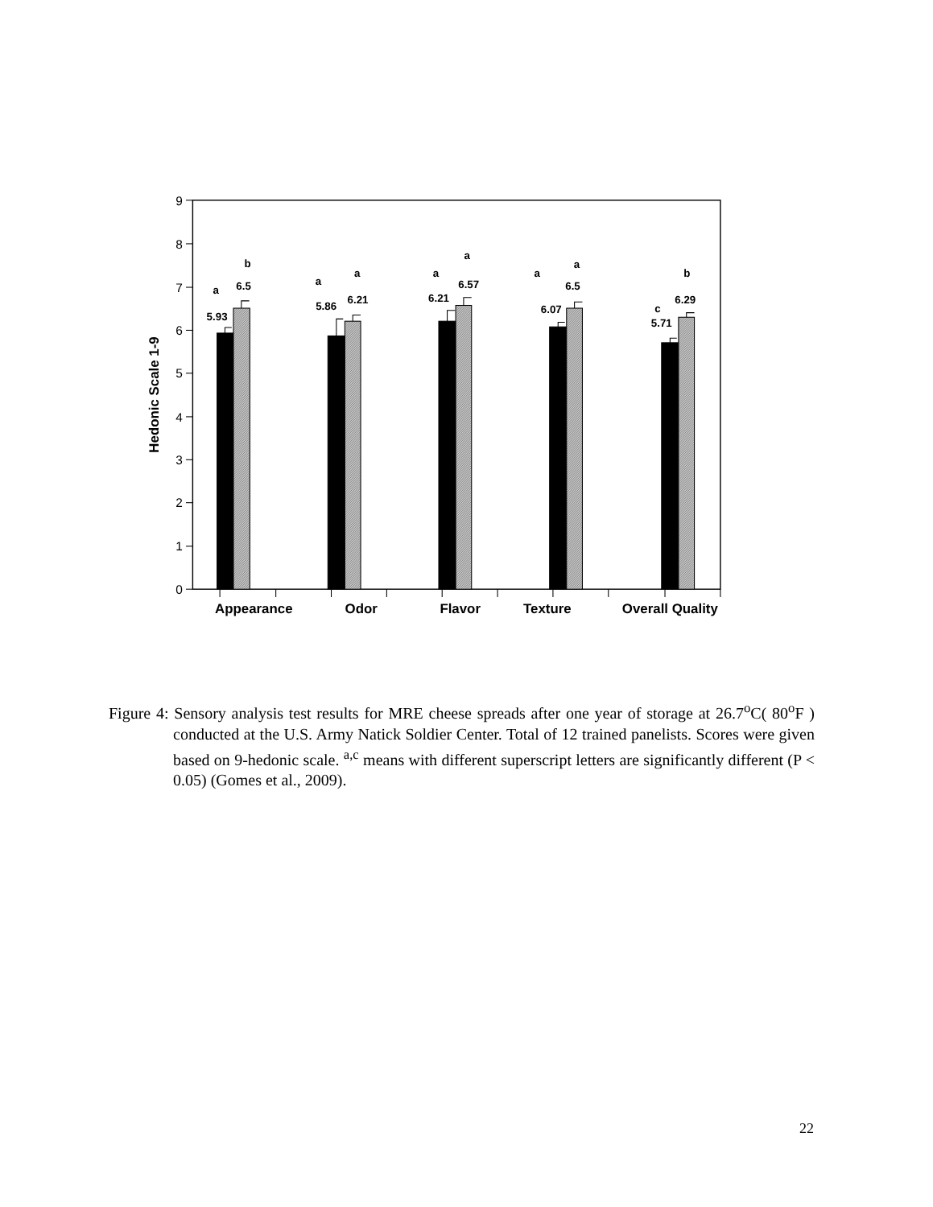0
1
2
3
4
5
6
7
8
9
a
b
5.93
6.5
a
a
5.86
6.21
a
a
6.21
6.57
a
a
6.07
6.5
c
b
5.71
6.29
Appearance
Odor
Flavor
Texture
Overall Quality
Hedonic Scale 1-9
Figure 4: Sensory analysis test results for MRE cheese spreads after one year of storage at 26.7<sup>o</sup>C( 80<sup>o</sup>F ) conducted at the U.S. Army Natick Soldier Center. Total of 12 trained panelists. Scores were given based on 9-hedonic scale. <sup>a,c</sup> means with different superscript letters are significantly different (P < 0.05) (Gomes et al., 2009).
22